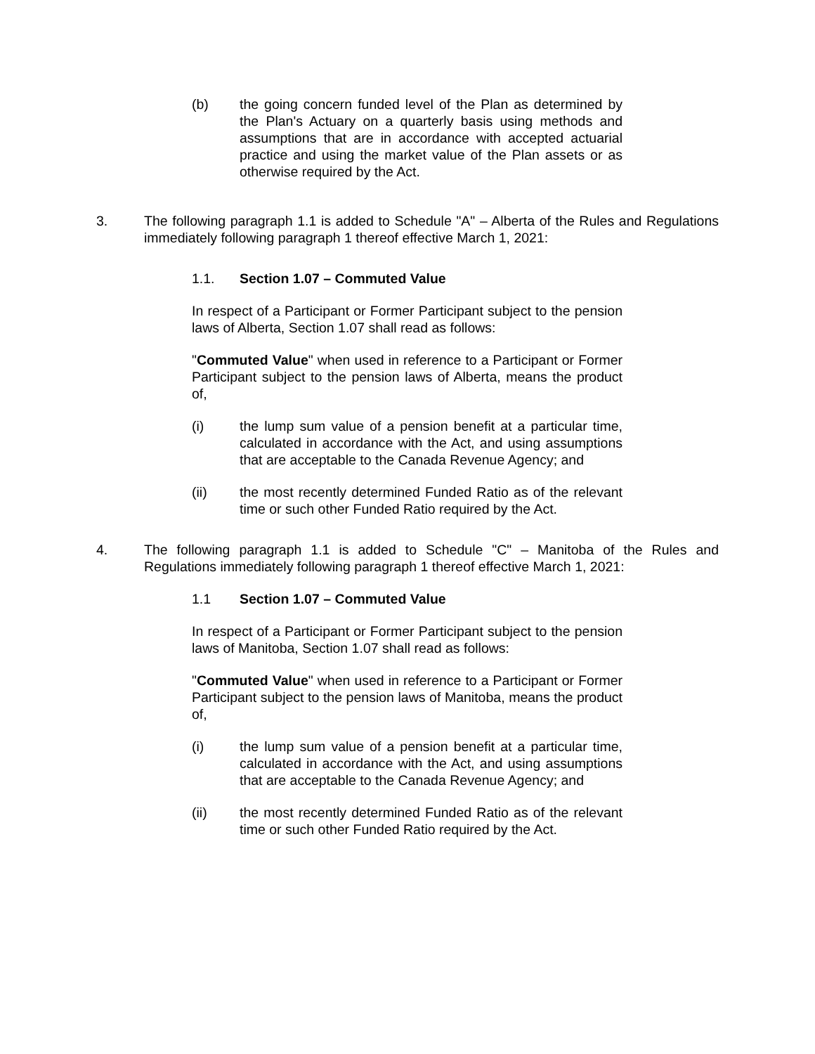(b) the going concern funded level of the Plan as determined by the Plan's Actuary on a quarterly basis using methods and assumptions that are in accordance with accepted actuarial practice and using the market value of the Plan assets or as otherwise required by the Act.
3. The following paragraph 1.1 is added to Schedule "A" – Alberta of the Rules and Regulations immediately following paragraph 1 thereof effective March 1, 2021:
1.1. Section 1.07 – Commuted Value
In respect of a Participant or Former Participant subject to the pension laws of Alberta, Section 1.07 shall read as follows:
"Commuted Value" when used in reference to a Participant or Former Participant subject to the pension laws of Alberta, means the product of,
(i) the lump sum value of a pension benefit at a particular time, calculated in accordance with the Act, and using assumptions that are acceptable to the Canada Revenue Agency; and
(ii) the most recently determined Funded Ratio as of the relevant time or such other Funded Ratio required by the Act.
4. The following paragraph 1.1 is added to Schedule "C" – Manitoba of the Rules and Regulations immediately following paragraph 1 thereof effective March 1, 2021:
1.1 Section 1.07 – Commuted Value
In respect of a Participant or Former Participant subject to the pension laws of Manitoba, Section 1.07 shall read as follows:
"Commuted Value" when used in reference to a Participant or Former Participant subject to the pension laws of Manitoba, means the product of,
(i) the lump sum value of a pension benefit at a particular time, calculated in accordance with the Act, and using assumptions that are acceptable to the Canada Revenue Agency; and
(ii) the most recently determined Funded Ratio as of the relevant time or such other Funded Ratio required by the Act.